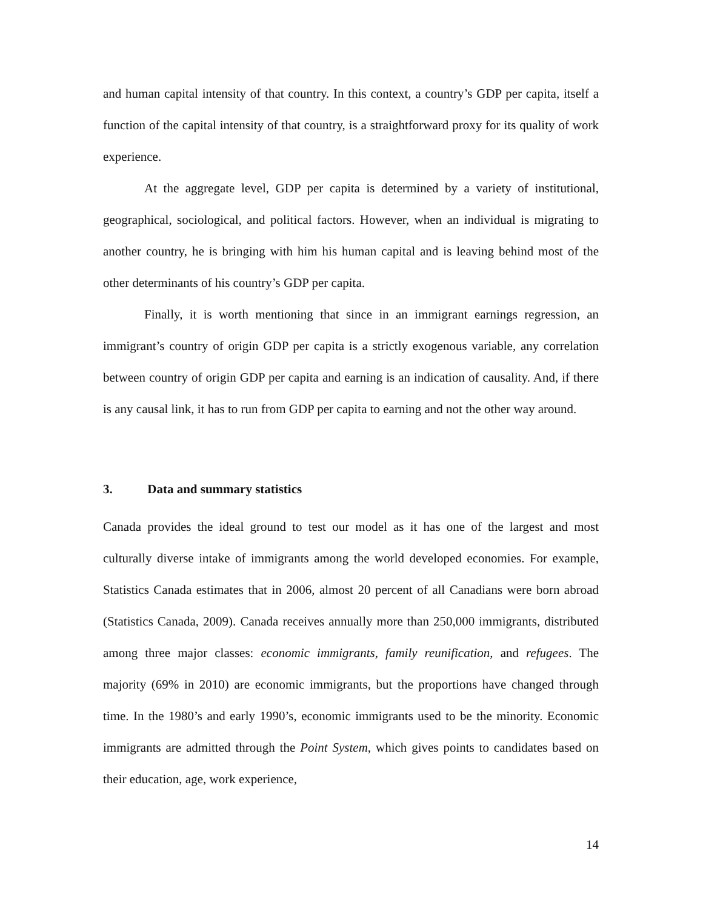and human capital intensity of that country. In this context, a country’s GDP per capita, itself a function of the capital intensity of that country, is a straightforward proxy for its quality of work experience.
At the aggregate level, GDP per capita is determined by a variety of institutional, geographical, sociological, and political factors. However, when an individual is migrating to another country, he is bringing with him his human capital and is leaving behind most of the other determinants of his country’s GDP per capita.
Finally, it is worth mentioning that since in an immigrant earnings regression, an immigrant’s country of origin GDP per capita is a strictly exogenous variable, any correlation between country of origin GDP per capita and earning is an indication of causality. And, if there is any causal link, it has to run from GDP per capita to earning and not the other way around.
3. Data and summary statistics
Canada provides the ideal ground to test our model as it has one of the largest and most culturally diverse intake of immigrants among the world developed economies. For example, Statistics Canada estimates that in 2006, almost 20 percent of all Canadians were born abroad (Statistics Canada, 2009). Canada receives annually more than 250,000 immigrants, distributed among three major classes: economic immigrants, family reunification, and refugees. The majority (69% in 2010) are economic immigrants, but the proportions have changed through time. In the 1980’s and early 1990’s, economic immigrants used to be the minority. Economic immigrants are admitted through the Point System, which gives points to candidates based on their education, age, work experience,
14